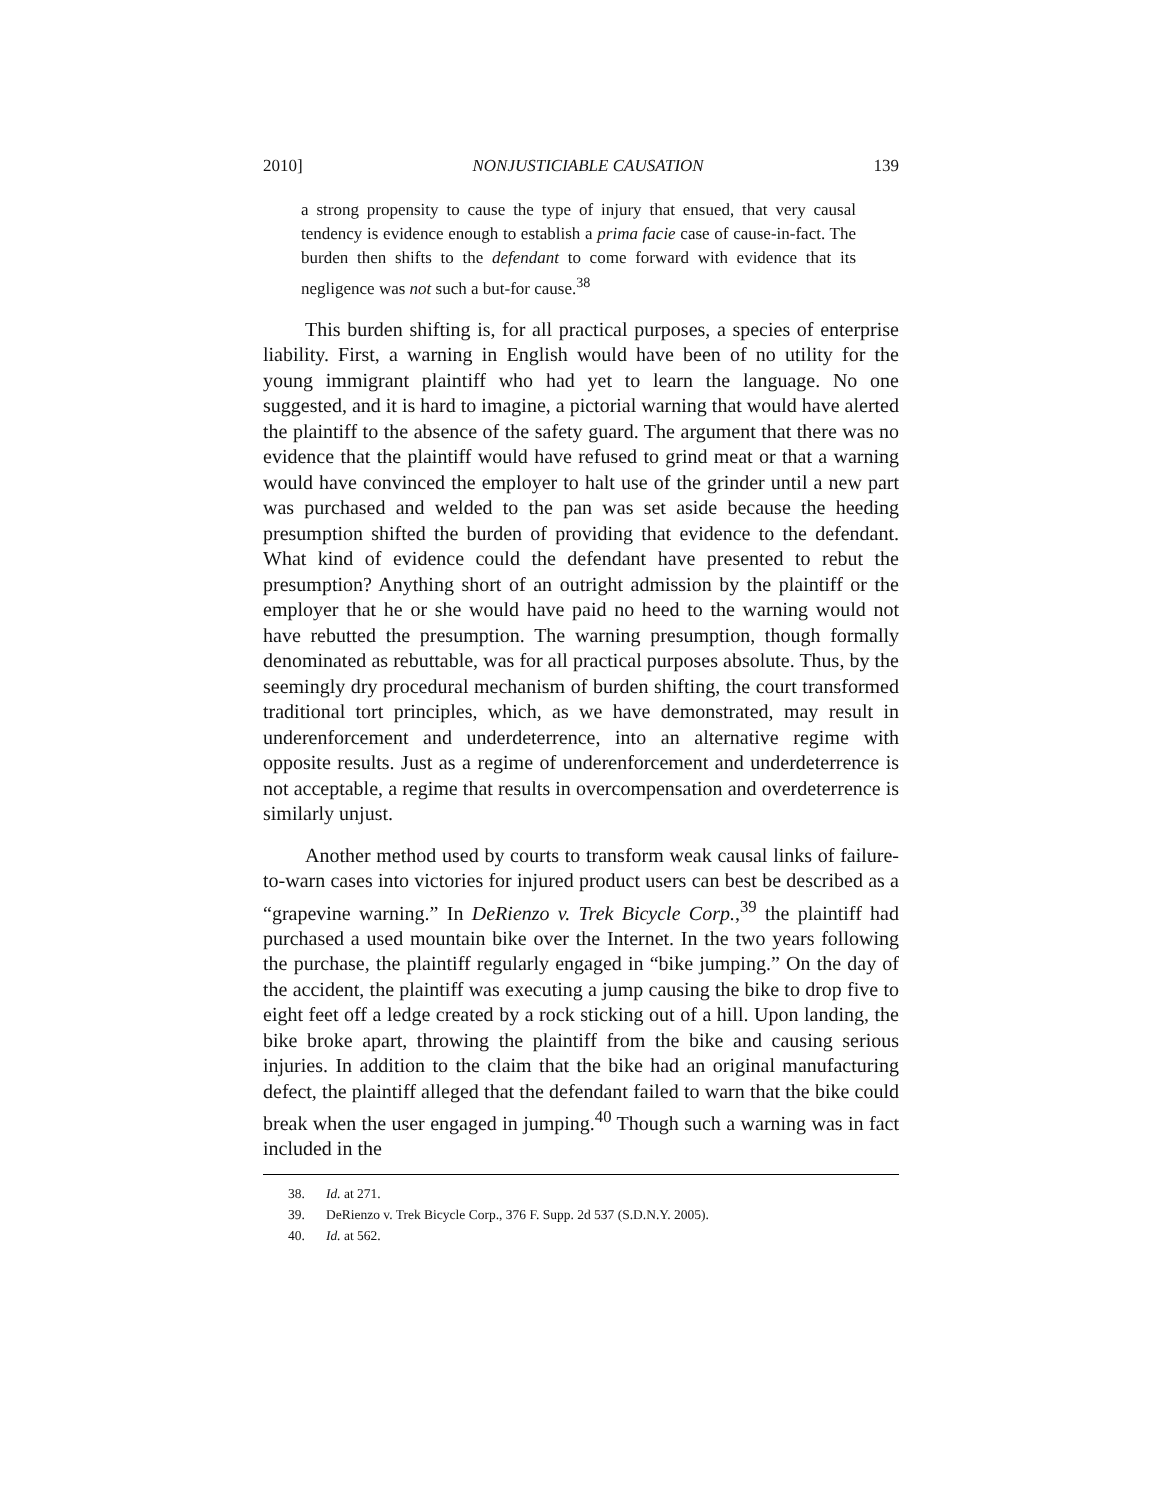2010] NONJUSTICIABLE CAUSATION 139
a strong propensity to cause the type of injury that ensued, that very causal tendency is evidence enough to establish a prima facie case of cause-in-fact. The burden then shifts to the defendant to come forward with evidence that its negligence was not such a but-for cause.<sup>38</sup>
This burden shifting is, for all practical purposes, a species of enterprise liability. First, a warning in English would have been of no utility for the young immigrant plaintiff who had yet to learn the language. No one suggested, and it is hard to imagine, a pictorial warning that would have alerted the plaintiff to the absence of the safety guard. The argument that there was no evidence that the plaintiff would have refused to grind meat or that a warning would have convinced the employer to halt use of the grinder until a new part was purchased and welded to the pan was set aside because the heeding presumption shifted the burden of providing that evidence to the defendant. What kind of evidence could the defendant have presented to rebut the presumption? Anything short of an outright admission by the plaintiff or the employer that he or she would have paid no heed to the warning would not have rebutted the presumption. The warning presumption, though formally denominated as rebuttable, was for all practical purposes absolute. Thus, by the seemingly dry procedural mechanism of burden shifting, the court transformed traditional tort principles, which, as we have demonstrated, may result in underenforcement and underdeterrence, into an alternative regime with opposite results. Just as a regime of underenforcement and underdeterrence is not acceptable, a regime that results in overcompensation and overdeterrence is similarly unjust.
Another method used by courts to transform weak causal links of failure-to-warn cases into victories for injured product users can best be described as a “grapevine warning.” In DeRienzo v. Trek Bicycle Corp.,<sup>39</sup> the plaintiff had purchased a used mountain bike over the Internet. In the two years following the purchase, the plaintiff regularly engaged in “bike jumping.” On the day of the accident, the plaintiff was executing a jump causing the bike to drop five to eight feet off a ledge created by a rock sticking out of a hill. Upon landing, the bike broke apart, throwing the plaintiff from the bike and causing serious injuries. In addition to the claim that the bike had an original manufacturing defect, the plaintiff alleged that the defendant failed to warn that the bike could break when the user engaged in jumping.<sup>40</sup> Though such a warning was in fact included in the
38. Id. at 271.
39. DeRienzo v. Trek Bicycle Corp., 376 F. Supp. 2d 537 (S.D.N.Y. 2005).
40. Id. at 562.